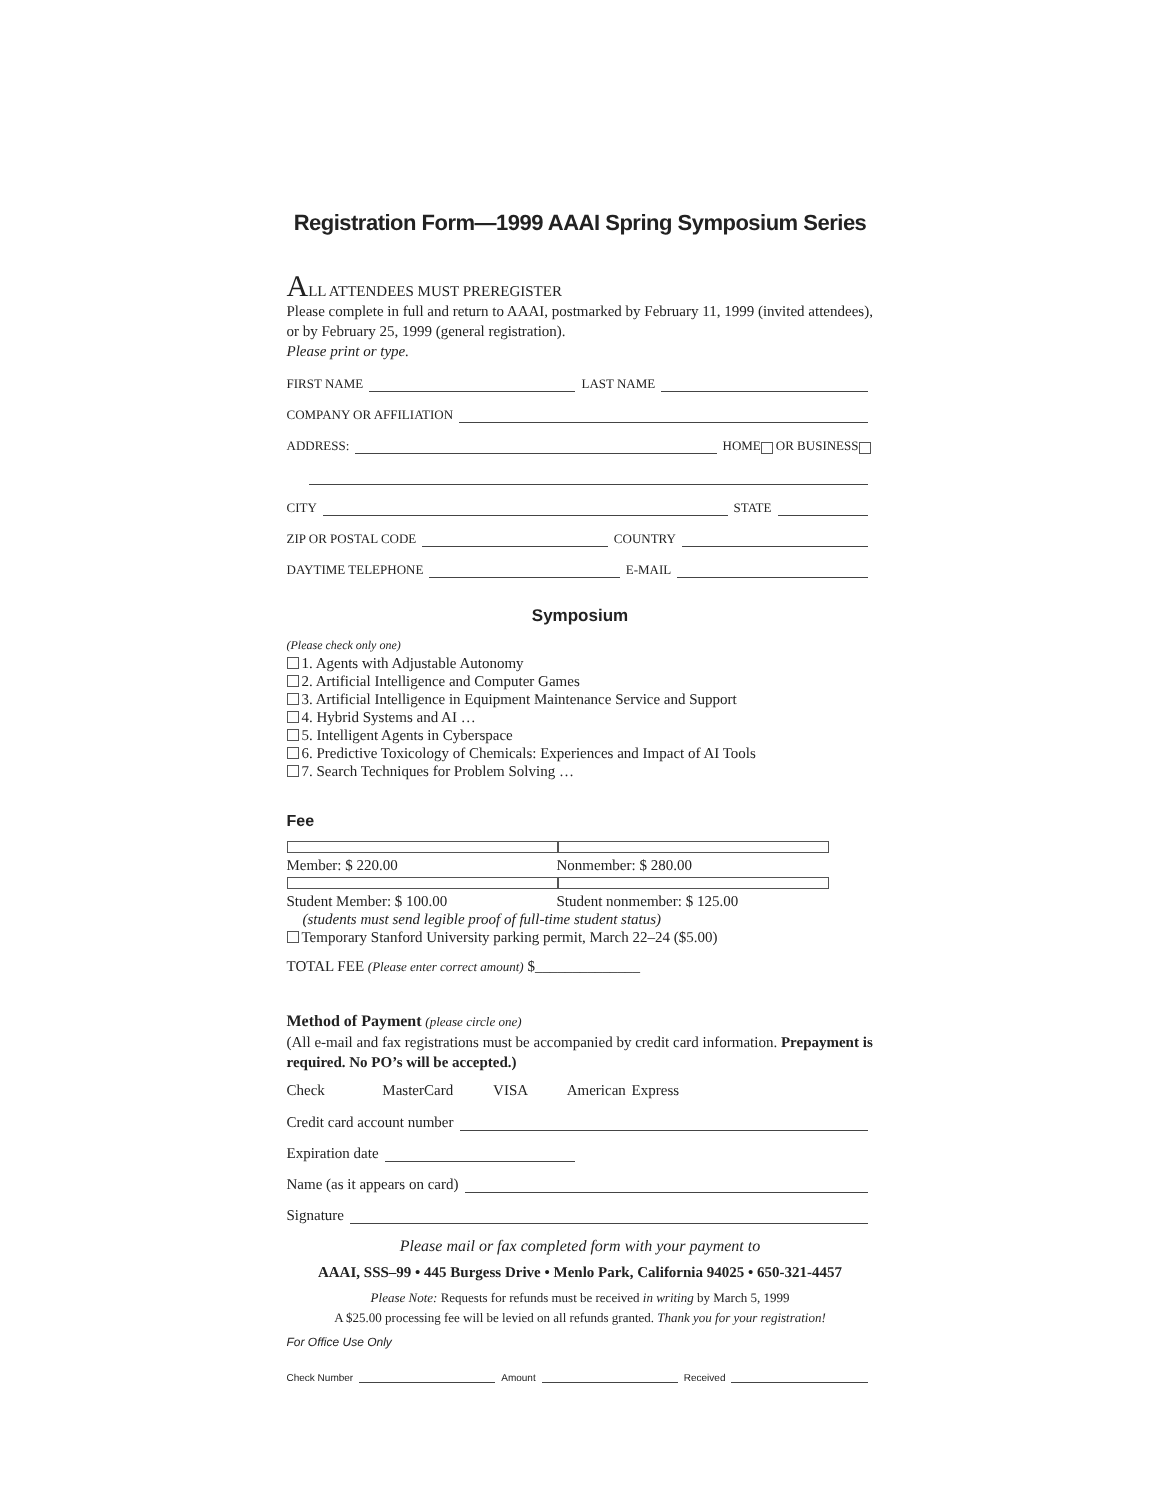Registration Form—1999 AAAI Spring Symposium Series
ALL ATTENDEES MUST PREREGISTER
Please complete in full and return to AAAI, postmarked by February 11, 1999 (invited attendees), or by February 25, 1999 (general registration).
Please print or type.
FIRST NAME LAST NAME
COMPANY OR AFFILIATION
ADDRESS: HOME OR BUSINESS
CITY STATE
ZIP OR POSTAL CODE COUNTRY
DAYTIME TELEPHONE E-MAIL
Symposium
(Please check only one)
1. Agents with Adjustable Autonomy
2. Artificial Intelligence and Computer Games
3. Artificial Intelligence in Equipment Maintenance Service and Support
4. Hybrid Systems and AI …
5. Intelligent Agents in Cyberspace
6. Predictive Toxicology of Chemicals: Experiences and Impact of AI Tools
7. Search Techniques for Problem Solving …
Fee
Member: $ 220.00 Nonmember: $ 280.00
Student Member: $ 100.00 Student nonmember: $ 125.00
(students must send legible proof of full-time student status)
Temporary Stanford University parking permit, March 22–24 ($5.00)
TOTAL FEE (Please enter correct amount) $______________
Method of Payment (please circle one)
(All e-mail and fax registrations must be accompanied by credit card information. Prepayment is required. No PO’s will be accepted.)
Check MasterCard VISA American Express
Credit card account number
Expiration date
Name (as it appears on card)
Signature
Please mail or fax completed form with your payment to
AAAI, SSS–99 • 445 Burgess Drive • Menlo Park, California 94025 • 650-321-4457
Please Note: Requests for refunds must be received in writing by March 5, 1999
A $25.00 processing fee will be levied on all refunds granted. Thank you for your registration!
For Office Use Only
Check Number Amount Received